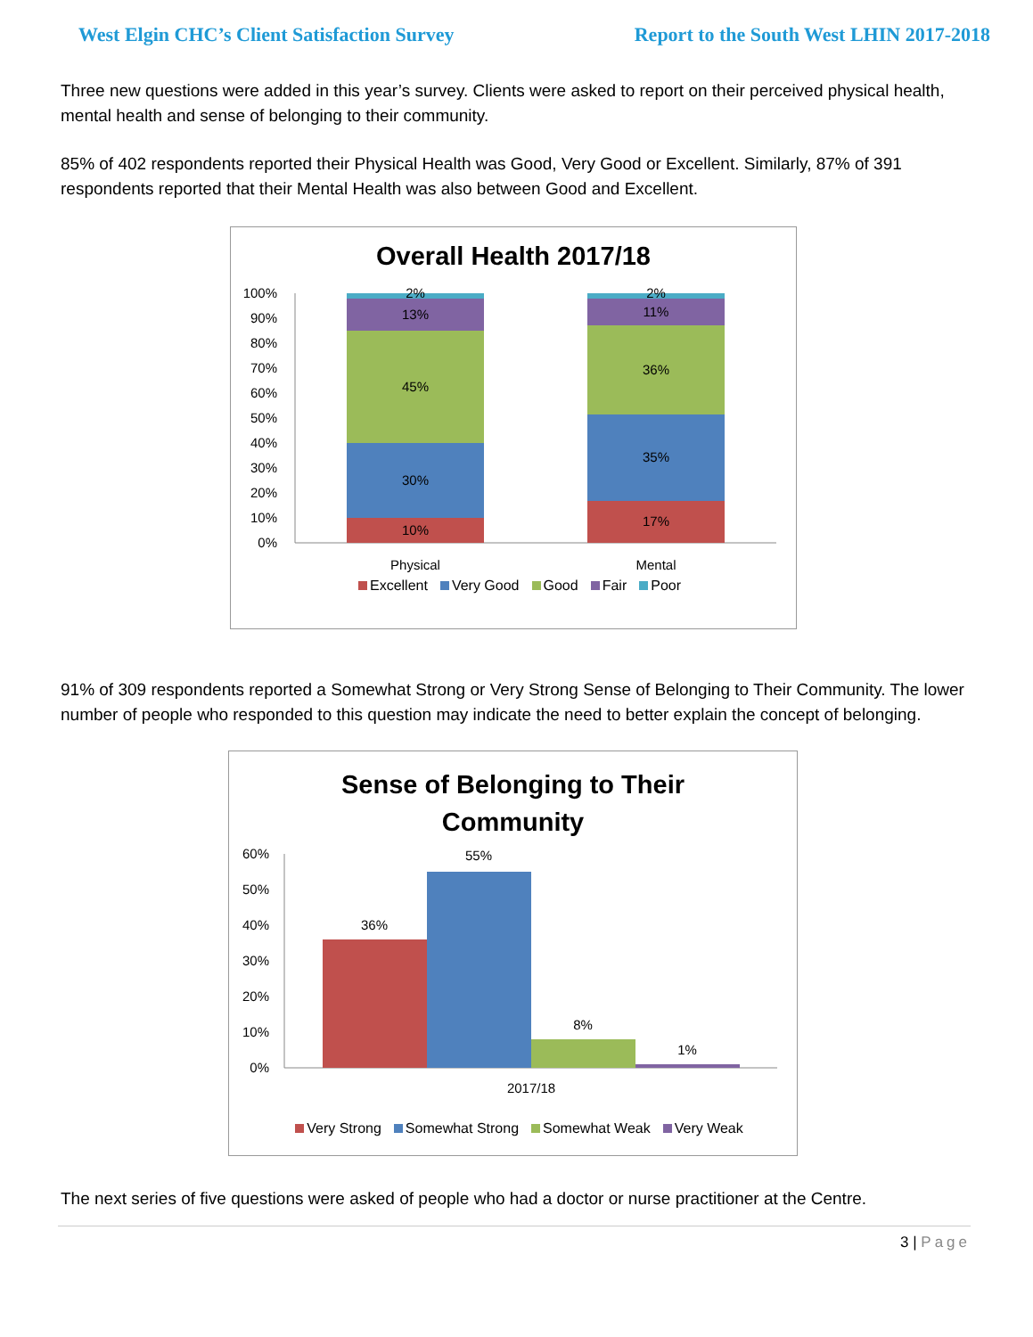West Elgin CHC’s Client Satisfaction Survey
Report to the South West LHIN 2017-2018
Three new questions were added in this year’s survey. Clients were asked to report on their perceived physical health, mental health and sense of belonging to their community.
85% of 402 respondents reported their Physical Health was Good, Very Good or Excellent. Similarly, 87% of 391 respondents reported that their Mental Health was also between Good and Excellent.
Overall Health 2017/18
100%
90%
80%
70%
60%
50%
40%
30%
20%
10%
0%
2%
13%
45%
30%
10%
2%
11%
36%
35%
17%
Physical
Mental
Excellent Very Good Good Fair Poor
91% of 309 respondents reported a Somewhat Strong or Very Strong Sense of Belonging to Their Community. The lower number of people who responded to this question may indicate the need to better explain the concept of belonging.
Sense of Belonging to Their
Community
60%
50%
40%
30%
20%
10%
0%
36%
55%
8%
1%
2017/18
Very Strong Somewhat Strong Somewhat Weak Very Weak
The next series of five questions were asked of people who had a doctor or nurse practitioner at the Centre.
3 | Page